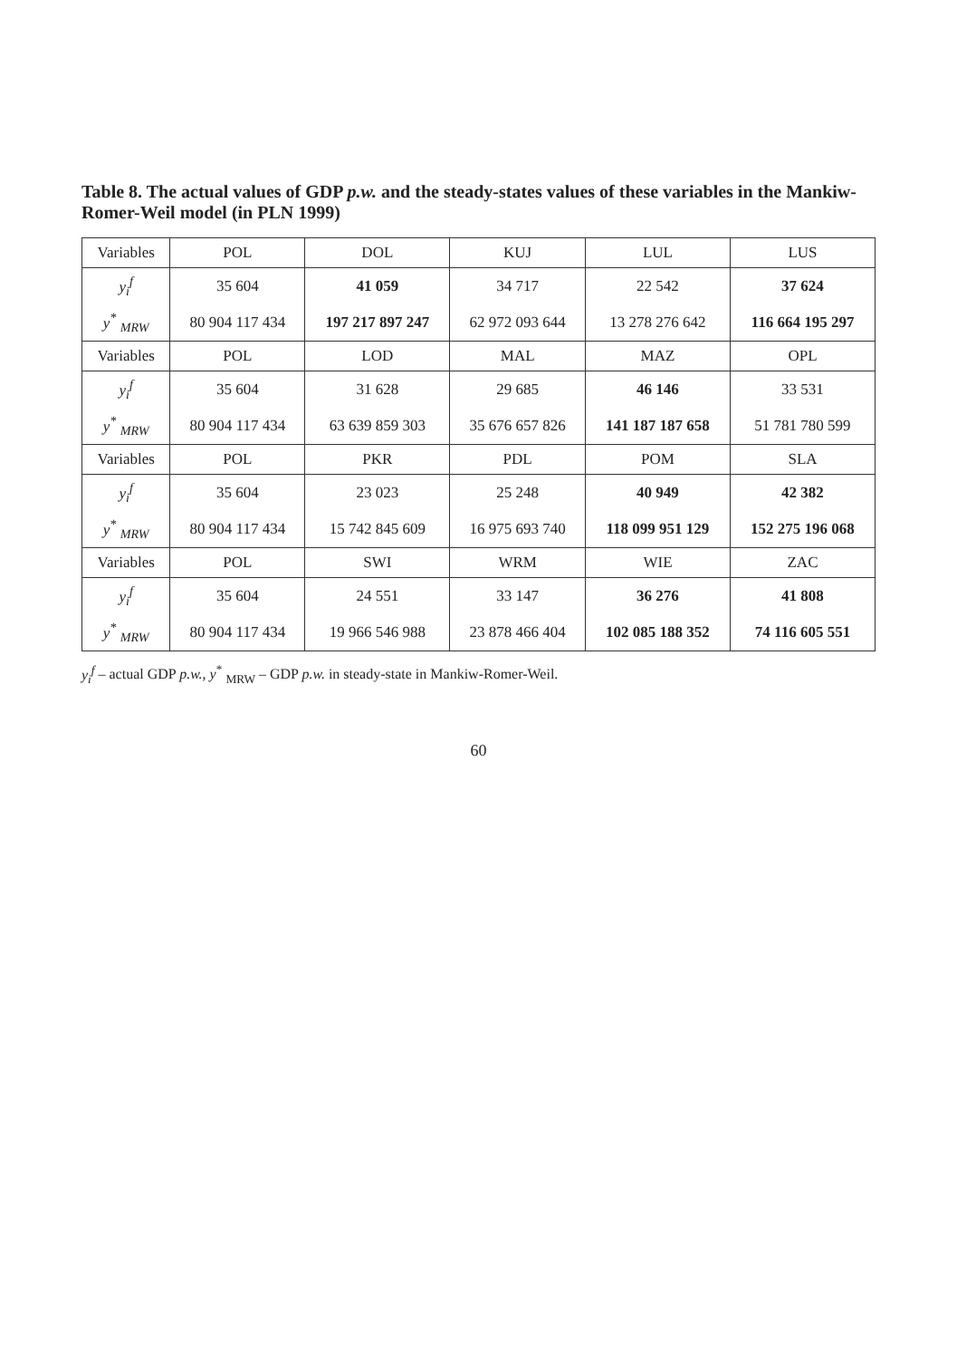Table 8. The actual values of GDP p.w. and the steady-states values of these variables in the Mankiw-Romer-Weil model (in PLN 1999)
| Variables | POL | DOL | KUJ | LUL | LUS |
| --- | --- | --- | --- | --- | --- |
| y<sub>i</sub><sup>f</sup> | 35 604 | 41 059 | 34 717 | 22 542 | 37 624 |
| y<sup>*</sup> <sub>MRW</sub> | 80 904 117 434 | 197 217 897 247 | 62 972 093 644 | 13 278 276 642 | 116 664 195 297 |
| Variables | POL | LOD | MAL | MAZ | OPL |
| y<sub>i</sub><sup>f</sup> | 35 604 | 31 628 | 29 685 | 46 146 | 33 531 |
| y<sup>*</sup> <sub>MRW</sub> | 80 904 117 434 | 63 639 859 303 | 35 676 657 826 | 141 187 187 658 | 51 781 780 599 |
| Variables | POL | PKR | PDL | POM | SLA |
| y<sub>i</sub><sup>f</sup> | 35 604 | 23 023 | 25 248 | 40 949 | 42 382 |
| y<sup>*</sup> <sub>MRW</sub> | 80 904 117 434 | 15 742 845 609 | 16 975 693 740 | 118 099 951 129 | 152 275 196 068 |
| Variables | POL | SWI | WRM | WIE | ZAC |
| y<sub>i</sub><sup>f</sup> | 35 604 | 24 551 | 33 147 | 36 276 | 41 808 |
| y<sup>*</sup> <sub>MRW</sub> | 80 904 117 434 | 19 966 546 988 | 23 878 466 404 | 102 085 188 352 | 74 116 605 551 |
y<sub>i</sub><sup>f</sup> – actual GDP p.w., y<sup>*</sup> <sub>MRW</sub> – GDP p.w. in steady-state in Mankiw-Romer-Weil.
60